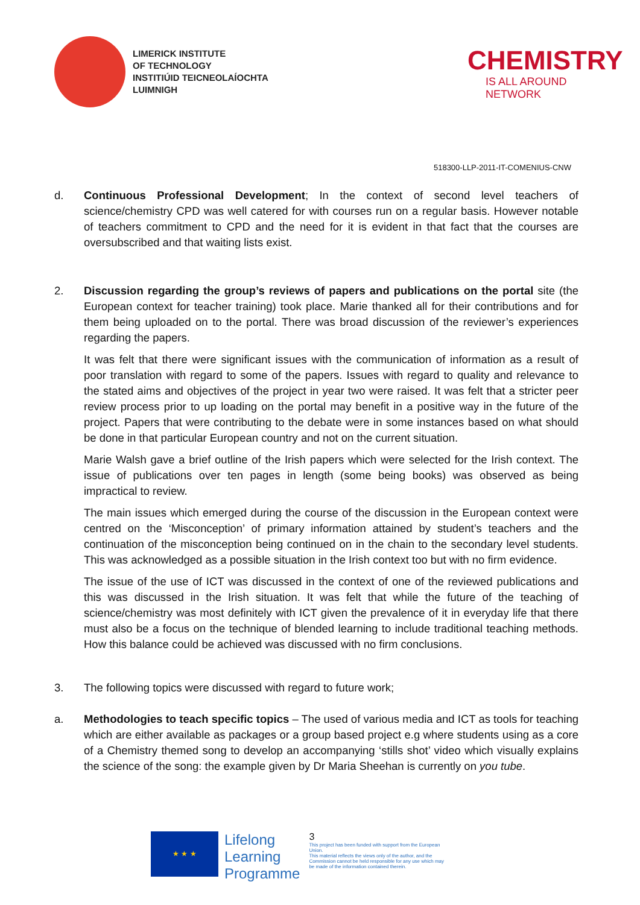LIMERICK INSTITUTE
OF TECHNOLOGY
INSTITIÚID TEICNEOLAÍOCHTA
LUIMNIGH
CHEMISTRY
IS ALL AROUND NETWORK
518300-LLP-2011-IT-COMENIUS-CNW
d. Continuous Professional Development; In the context of second level teachers of science/chemistry CPD was well catered for with courses run on a regular basis. However notable of teachers commitment to CPD and the need for it is evident in that fact that the courses are oversubscribed and that waiting lists exist.
2. Discussion regarding the group’s reviews of papers and publications on the portal site (the European context for teacher training) took place. Marie thanked all for their contributions and for them being uploaded on to the portal. There was broad discussion of the reviewer’s experiences regarding the papers.
It was felt that there were significant issues with the communication of information as a result of poor translation with regard to some of the papers. Issues with regard to quality and relevance to the stated aims and objectives of the project in year two were raised. It was felt that a stricter peer review process prior to up loading on the portal may benefit in a positive way in the future of the project. Papers that were contributing to the debate were in some instances based on what should be done in that particular European country and not on the current situation.
Marie Walsh gave a brief outline of the Irish papers which were selected for the Irish context. The issue of publications over ten pages in length (some being books) was observed as being impractical to review.
The main issues which emerged during the course of the discussion in the European context were centred on the ‘Misconception’ of primary information attained by student’s teachers and the continuation of the misconception being continued on in the chain to the secondary level students. This was acknowledged as a possible situation in the Irish context too but with no firm evidence.
The issue of the use of ICT was discussed in the context of one of the reviewed publications and this was discussed in the Irish situation. It was felt that while the future of the teaching of science/chemistry was most definitely with ICT given the prevalence of it in everyday life that there must also be a focus on the technique of blended learning to include traditional teaching methods. How this balance could be achieved was discussed with no firm conclusions.
3. The following topics were discussed with regard to future work;
a. Methodologies to teach specific topics – The used of various media and ICT as tools for teaching which are either available as packages or a group based project e.g where students using as a core of a Chemistry themed song to develop an accompanying ‘stills shot’ video which visually explains the science of the song: the example given by Dr Maria Sheehan is currently on you tube.
★ ★ ★
Lifelong
Learning
Programme
3
This project has been funded with support from the European Union.
This material reflects the views only of the author, and the Commission cannot be held responsible for any use which may be made of the information contained therein.